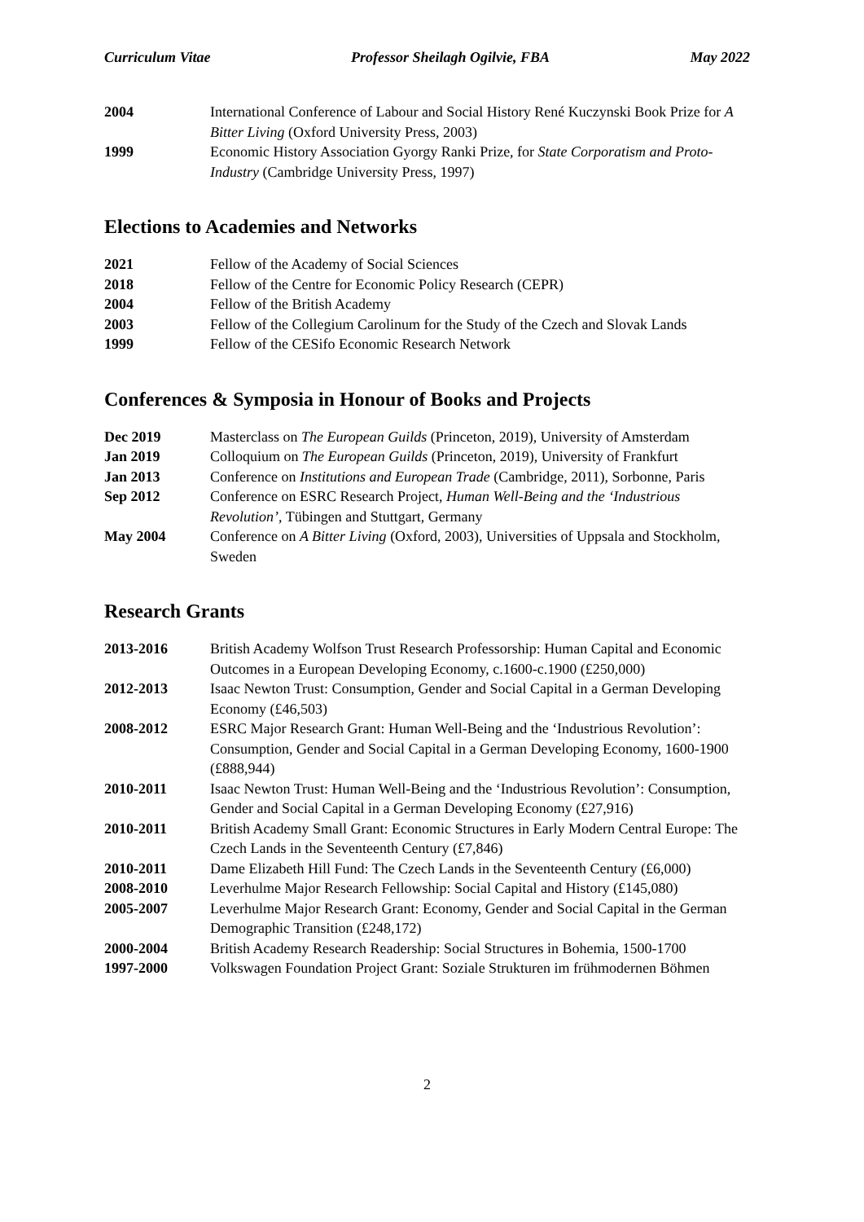Curriculum Vitae Professor Sheilagh Ogilvie, FBA May 2022
2004 International Conference of Labour and Social History René Kuczynski Book Prize for A Bitter Living (Oxford University Press, 2003)
1999 Economic History Association Gyorgy Ranki Prize, for State Corporatism and Proto-Industry (Cambridge University Press, 1997)
Elections to Academies and Networks
2021 Fellow of the Academy of Social Sciences
2018 Fellow of the Centre for Economic Policy Research (CEPR)
2004 Fellow of the British Academy
2003 Fellow of the Collegium Carolinum for the Study of the Czech and Slovak Lands
1999 Fellow of the CESifo Economic Research Network
Conferences & Symposia in Honour of Books and Projects
Dec 2019 Masterclass on The European Guilds (Princeton, 2019), University of Amsterdam
Jan 2019 Colloquium on The European Guilds (Princeton, 2019), University of Frankfurt
Jan 2013 Conference on Institutions and European Trade (Cambridge, 2011), Sorbonne, Paris
Sep 2012 Conference on ESRC Research Project, Human Well-Being and the ‘Industrious Revolution’, Tübingen and Stuttgart, Germany
May 2004 Conference on A Bitter Living (Oxford, 2003), Universities of Uppsala and Stockholm, Sweden
Research Grants
2013-2016 British Academy Wolfson Trust Research Professorship: Human Capital and Economic Outcomes in a European Developing Economy, c.1600-c.1900 (£250,000)
2012-2013 Isaac Newton Trust: Consumption, Gender and Social Capital in a German Developing Economy (£46,503)
2008-2012 ESRC Major Research Grant: Human Well-Being and the ‘Industrious Revolution’: Consumption, Gender and Social Capital in a German Developing Economy, 1600-1900 (£888,944)
2010-2011 Isaac Newton Trust: Human Well-Being and the ‘Industrious Revolution’: Consumption, Gender and Social Capital in a German Developing Economy (£27,916)
2010-2011 British Academy Small Grant: Economic Structures in Early Modern Central Europe: The Czech Lands in the Seventeenth Century (£7,846)
2010-2011 Dame Elizabeth Hill Fund: The Czech Lands in the Seventeenth Century (£6,000)
2008-2010 Leverhulme Major Research Fellowship: Social Capital and History (£145,080)
2005-2007 Leverhulme Major Research Grant: Economy, Gender and Social Capital in the German Demographic Transition (£248,172)
2000-2004 British Academy Research Readership: Social Structures in Bohemia, 1500-1700
1997-2000 Volkswagen Foundation Project Grant: Soziale Strukturen im frühmodernen Böhmen
2